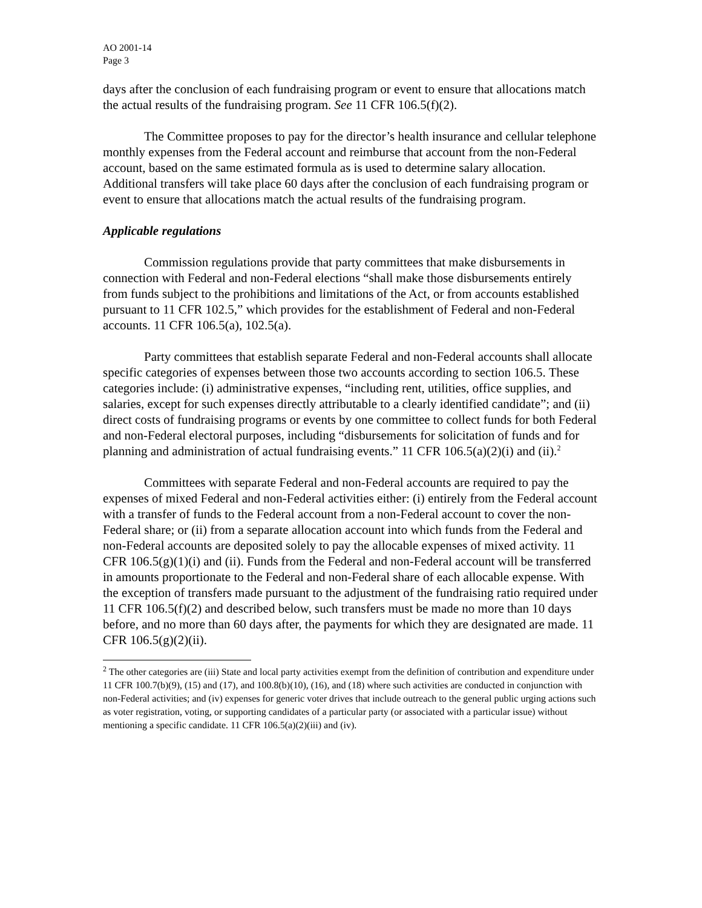AO 2001-14
Page 3
days after the conclusion of each fundraising program or event to ensure that allocations match the actual results of the fundraising program. See 11 CFR 106.5(f)(2).
The Committee proposes to pay for the director’s health insurance and cellular telephone monthly expenses from the Federal account and reimburse that account from the non-Federal account, based on the same estimated formula as is used to determine salary allocation. Additional transfers will take place 60 days after the conclusion of each fundraising program or event to ensure that allocations match the actual results of the fundraising program.
Applicable regulations
Commission regulations provide that party committees that make disbursements in connection with Federal and non-Federal elections “shall make those disbursements entirely from funds subject to the prohibitions and limitations of the Act, or from accounts established pursuant to 11 CFR 102.5,” which provides for the establishment of Federal and non-Federal accounts. 11 CFR 106.5(a), 102.5(a).
Party committees that establish separate Federal and non-Federal accounts shall allocate specific categories of expenses between those two accounts according to section 106.5. These categories include: (i) administrative expenses, “including rent, utilities, office supplies, and salaries, except for such expenses directly attributable to a clearly identified candidate”; and (ii) direct costs of fundraising programs or events by one committee to collect funds for both Federal and non-Federal electoral purposes, including “disbursements for solicitation of funds and for planning and administration of actual fundraising events.” 11 CFR 106.5(a)(2)(i) and (ii).<sup>2</sup>
Committees with separate Federal and non-Federal accounts are required to pay the expenses of mixed Federal and non-Federal activities either: (i) entirely from the Federal account with a transfer of funds to the Federal account from a non-Federal account to cover the non-Federal share; or (ii) from a separate allocation account into which funds from the Federal and non-Federal accounts are deposited solely to pay the allocable expenses of mixed activity. 11 CFR 106.5(g)(1)(i) and (ii). Funds from the Federal and non-Federal account will be transferred in amounts proportionate to the Federal and non-Federal share of each allocable expense. With the exception of transfers made pursuant to the adjustment of the fundraising ratio required under 11 CFR 106.5(f)(2) and described below, such transfers must be made no more than 10 days before, and no more than 60 days after, the payments for which they are designated are made. 11 CFR 106.5(g)(2)(ii).
<sup>2</sup> The other categories are (iii) State and local party activities exempt from the definition of contribution and expenditure under 11 CFR 100.7(b)(9), (15) and (17), and 100.8(b)(10), (16), and (18) where such activities are conducted in conjunction with non-Federal activities; and (iv) expenses for generic voter drives that include outreach to the general public urging actions such as voter registration, voting, or supporting candidates of a particular party (or associated with a particular issue) without mentioning a specific candidate. 11 CFR 106.5(a)(2)(iii) and (iv).